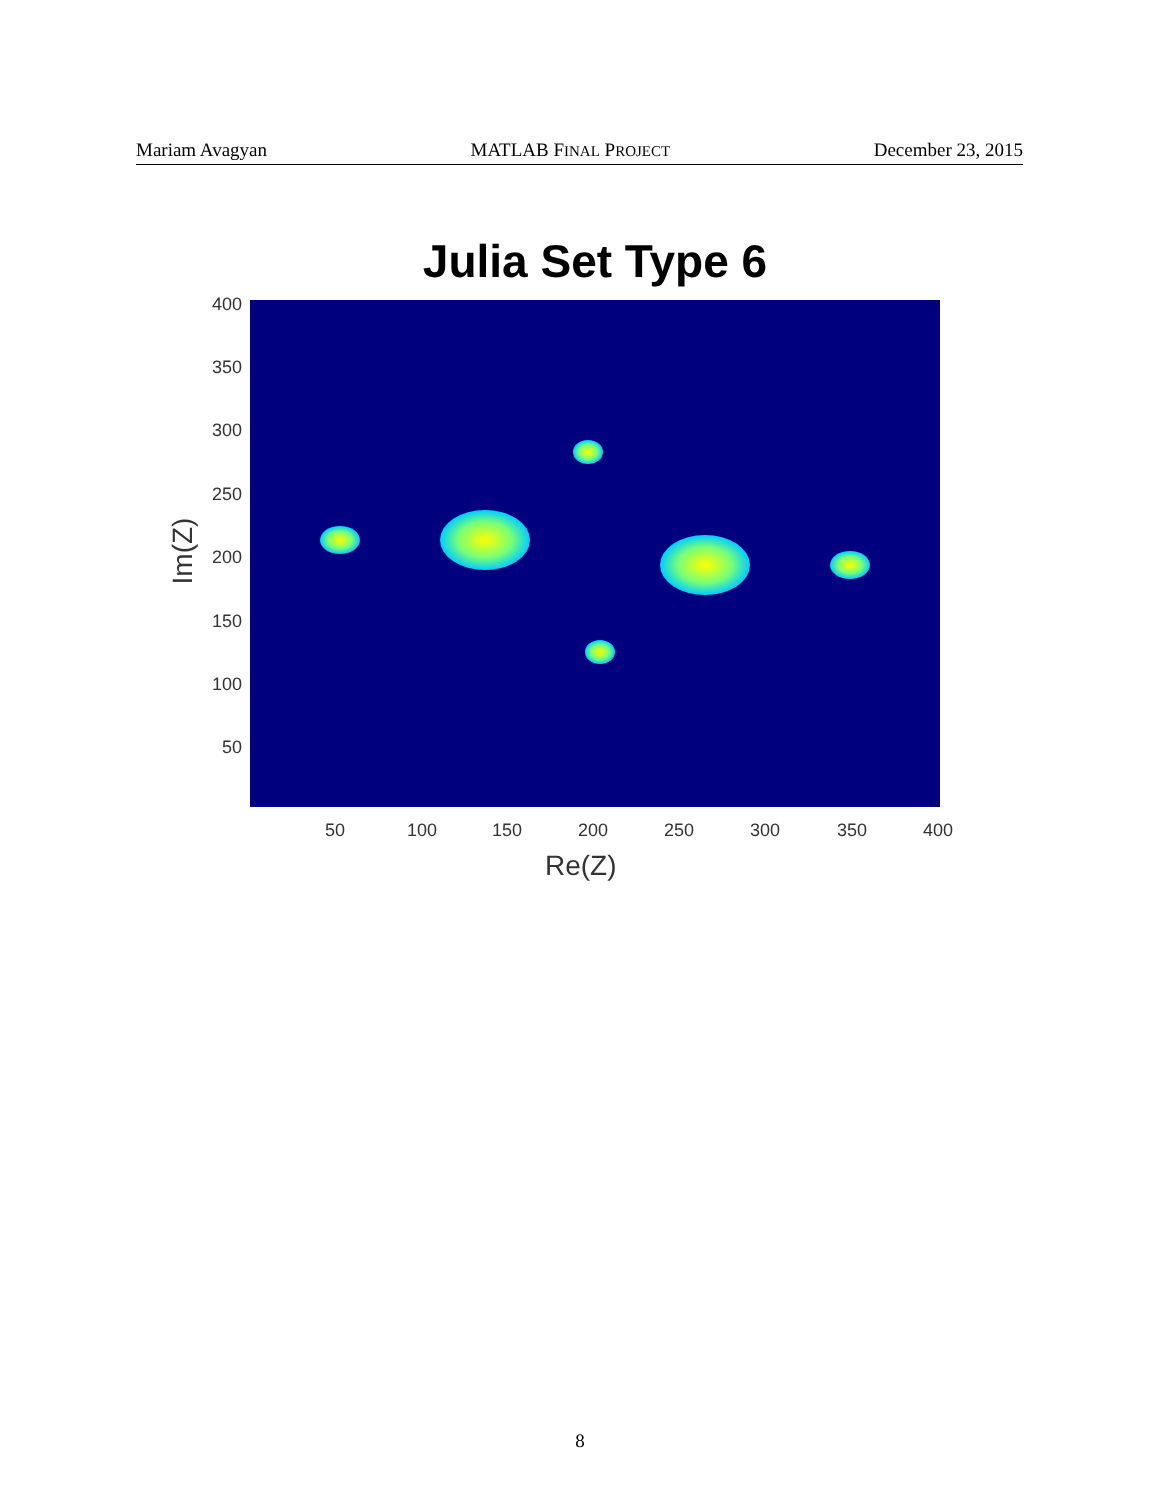Mariam Avagyan MATLAB FINAL PROJECT December 23, 2015
Julia Set Type 6
400
350
300
250
200
150
100
50
50 100 150 200 250 300 350 400
Re(Z)
Im(Z)
8